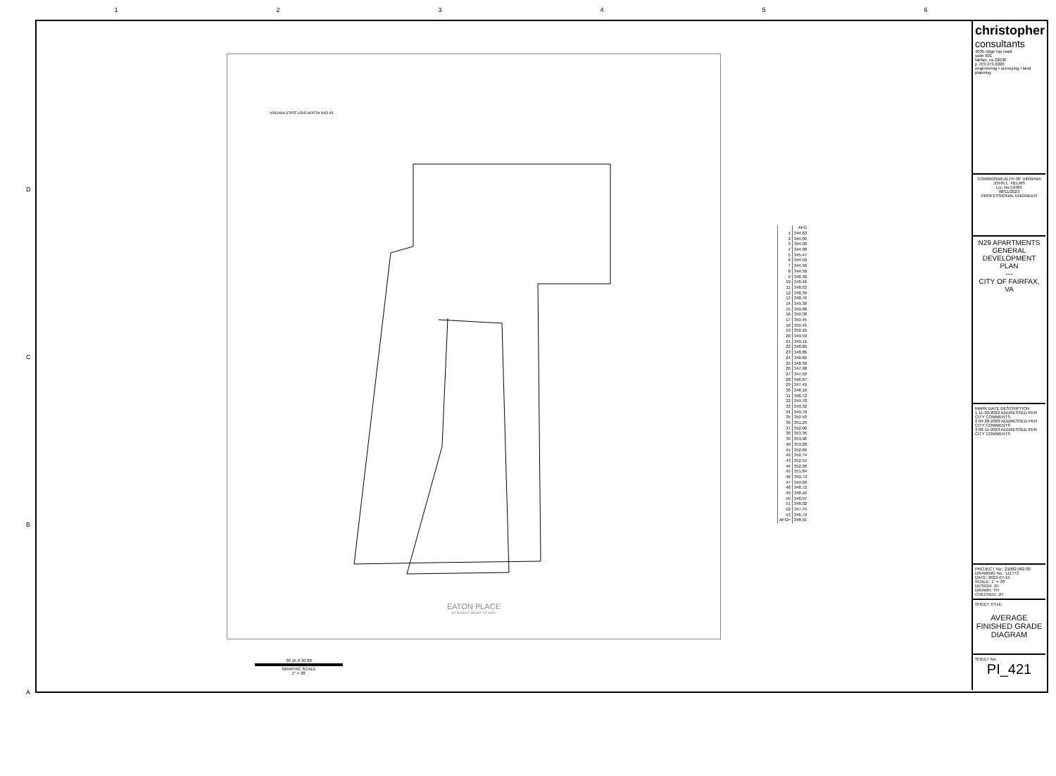123456
D
C
B
A
VIRGINIA STATE GRID NORTH NAD 83
EATON PLACE
60' PUBLIC RIGHT OF WAY
| | AFG |
| --- | --- |
| 1 | 344.83 |
| 2 | 344.00 |
| 3 | 344.00 |
| 4 | 344.00 |
| 5 | 345.47 |
| 6 | 344.50 |
| 7 | 344.50 |
| 8 | 344.50 |
| 9 | 348.38 |
| 10 | 348.46 |
| 11 | 348.63 |
| 12 | 348.39 |
| 13 | 348.76 |
| 14 | 349.38 |
| 15 | 349.88 |
| 16 | 350.38 |
| 17 | 350.45 |
| 18 | 350.45 |
| 19 | 350.15 |
| 20 | 349.59 |
| 21 | 349.15 |
| 22 | 348.80 |
| 23 | 348.86 |
| 24 | 348.60 |
| 25 | 348.30 |
| 26 | 347.98 |
| 27 | 347.50 |
| 28 | 346.87 |
| 29 | 347.45 |
| 30 | 348.10 |
| 31 | 348.72 |
| 32 | 349.70 |
| 33 | 349.32 |
| 34 | 349.70 |
| 35 | 350.50 |
| 36 | 351.29 |
| 37 | 352.00 |
| 38 | 353.36 |
| 39 | 353.90 |
| 40 | 353.28 |
| 41 | 352.89 |
| 42 | 352.74 |
| 43 | 352.54 |
| 44 | 352.20 |
| 45 | 351.84 |
| 46 | 350.73 |
| 47 | 349.68 |
| 48 | 348.72 |
| 49 | 348.40 |
| 50 | 348.07 |
| 51 | 348.02 |
| 52 | 347.74 |
| 53 | 346.72 |
| AFG= | 348.91 |
30 15 0 30 60
GRAPHIC SCALE
1" = 30'
christopher
consultants
4035 ridge top road
suite 601
fairfax, va 22030
p 703.273.6820
engineering • surveying • land planning
COMMONWEALTH OF VIRGINIA
JOHN L. HELMS
Lic. No.52485
08/11/2023
PROFESSIONAL ENGINEER
N29 APARTMENTS
GENERAL DEVELOPMENT PLAN
---
CITY OF FAIRFAX, VA
MARK DATE DESCRIPTION
1 11-30-2022 ADDRESSED PER CITY COMMENTS
2 04-28-2023 ADDRESSED PER CITY COMMENTS
3 08-11-2023 ADDRESSED PER CITY COMMENTS
PROJECT No.: 21082.002.00
DRAWING No.: 111772
DATE: 2022-07-15
SCALE: 1" = 30'
DESIGN: JH
DRAWN: YH
CHECKED: JH
SHEET TITLE:
AVERAGE
FINISHED GRADE
DIAGRAM
SHEET No.
PI_421